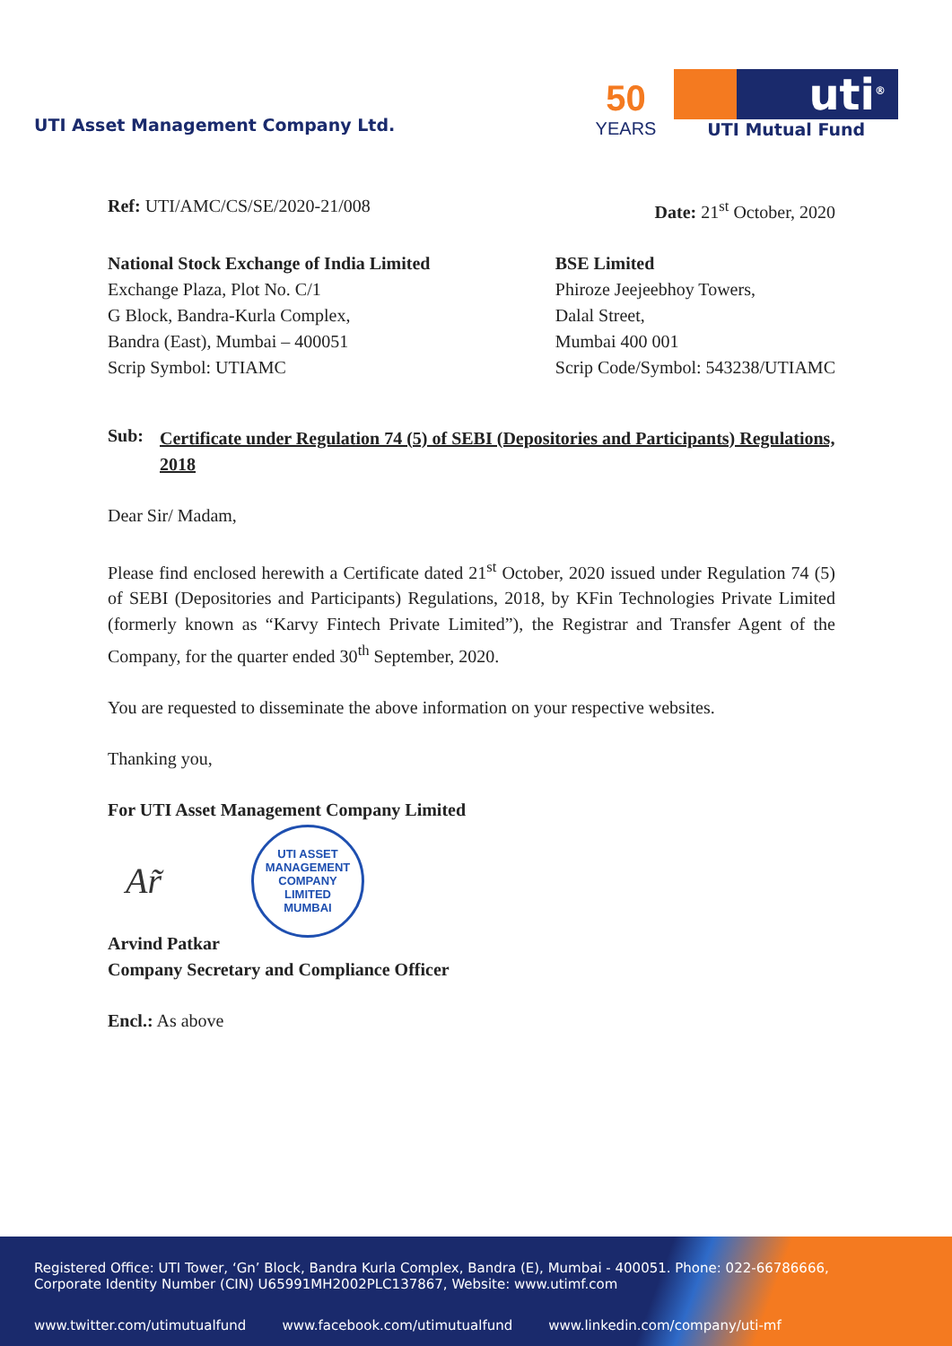UTI Asset Management Company Ltd.
50
YEARS
uti<sup>®</sup>
UTI Mutual Fund
Ref: UTI/AMC/CS/SE/2020-21/008 Date: 21<sup>st</sup> October, 2020
National Stock Exchange of India Limited
Exchange Plaza, Plot No. C/1
G Block, Bandra-Kurla Complex,
Bandra (East), Mumbai – 400051
Scrip Symbol: UTIAMC
BSE Limited
Phiroze Jeejeebhoy Towers,
Dalal Street,
Mumbai 400 001
Scrip Code/Symbol: 543238/UTIAMC
Sub: Certificate under Regulation 74 (5) of SEBI (Depositories and Participants) Regulations, 2018
Dear Sir/ Madam,
Please find enclosed herewith a Certificate dated 21<sup>st</sup> October, 2020 issued under Regulation 74 (5) of SEBI (Depositories and Participants) Regulations, 2018, by KFin Technologies Private Limited (formerly known as “Karvy Fintech Private Limited”), the Registrar and Transfer Agent of the Company, for the quarter ended 30<sup>th</sup> September, 2020.
You are requested to disseminate the above information on your respective websites.
Thanking you,
For UTI Asset Management Company Limited
Ar̃
UTI ASSET MANAGEMENT COMPANY LIMITED
MUMBAI
Arvind Patkar
Company Secretary and Compliance Officer
Encl.: As above
Registered Office: UTI Tower, ‘Gn’ Block, Bandra Kurla Complex, Bandra (E), Mumbai - 400051. Phone: 022-66786666,
Corporate Identity Number (CIN) U65991MH2002PLC137867, Website: www.utimf.com
www.twitter.com/utimutualfund www.facebook.com/utimutualfund www.linkedin.com/company/uti-mf